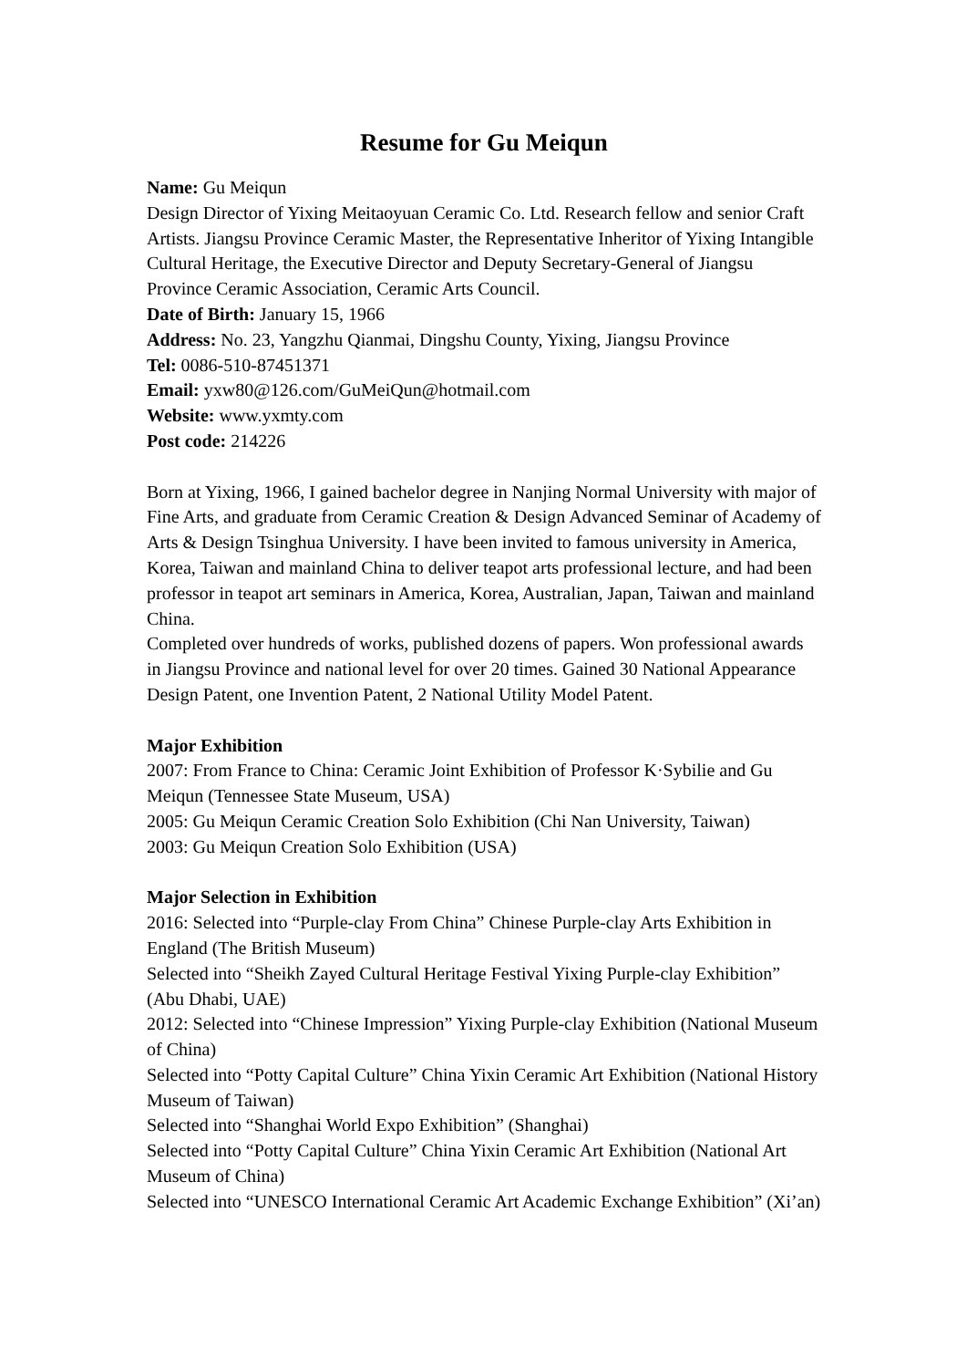Resume for Gu Meiqun
Name: Gu Meiqun
Design Director of Yixing Meitaoyuan Ceramic Co. Ltd. Research fellow and senior Craft Artists. Jiangsu Province Ceramic Master, the Representative Inheritor of Yixing Intangible Cultural Heritage, the Executive Director and Deputy Secretary-General of Jiangsu Province Ceramic Association, Ceramic Arts Council.
Date of Birth: January 15, 1966
Address: No. 23, Yangzhu Qianmai, Dingshu County, Yixing, Jiangsu Province
Tel: 0086-510-87451371
Email: yxw80@126.com/GuMeiQun@hotmail.com
Website: www.yxmty.com
Post code: 214226
Born at Yixing, 1966, I gained bachelor degree in Nanjing Normal University with major of Fine Arts, and graduate from Ceramic Creation & Design Advanced Seminar of Academy of Arts & Design Tsinghua University. I have been invited to famous university in America, Korea, Taiwan and mainland China to deliver teapot arts professional lecture, and had been professor in teapot art seminars in America, Korea, Australian, Japan, Taiwan and mainland China.
Completed over hundreds of works, published dozens of papers. Won professional awards in Jiangsu Province and national level for over 20 times. Gained 30 National Appearance Design Patent, one Invention Patent, 2 National Utility Model Patent.
Major Exhibition
2007: From France to China: Ceramic Joint Exhibition of Professor K·Sybilie and Gu Meiqun (Tennessee State Museum, USA)
2005: Gu Meiqun Ceramic Creation Solo Exhibition (Chi Nan University, Taiwan)
2003: Gu Meiqun Creation Solo Exhibition (USA)
Major Selection in Exhibition
2016: Selected into “Purple-clay From China” Chinese Purple-clay Arts Exhibition in England (The British Museum)
Selected into “Sheikh Zayed Cultural Heritage Festival Yixing Purple-clay Exhibition” (Abu Dhabi, UAE)
2012: Selected into “Chinese Impression” Yixing Purple-clay Exhibition (National Museum of China)
Selected into “Potty Capital Culture” China Yixin Ceramic Art Exhibition (National History Museum of Taiwan)
Selected into “Shanghai World Expo Exhibition” (Shanghai)
Selected into “Potty Capital Culture” China Yixin Ceramic Art Exhibition (National Art Museum of China)
Selected into “UNESCO International Ceramic Art Academic Exchange Exhibition” (Xi’an)